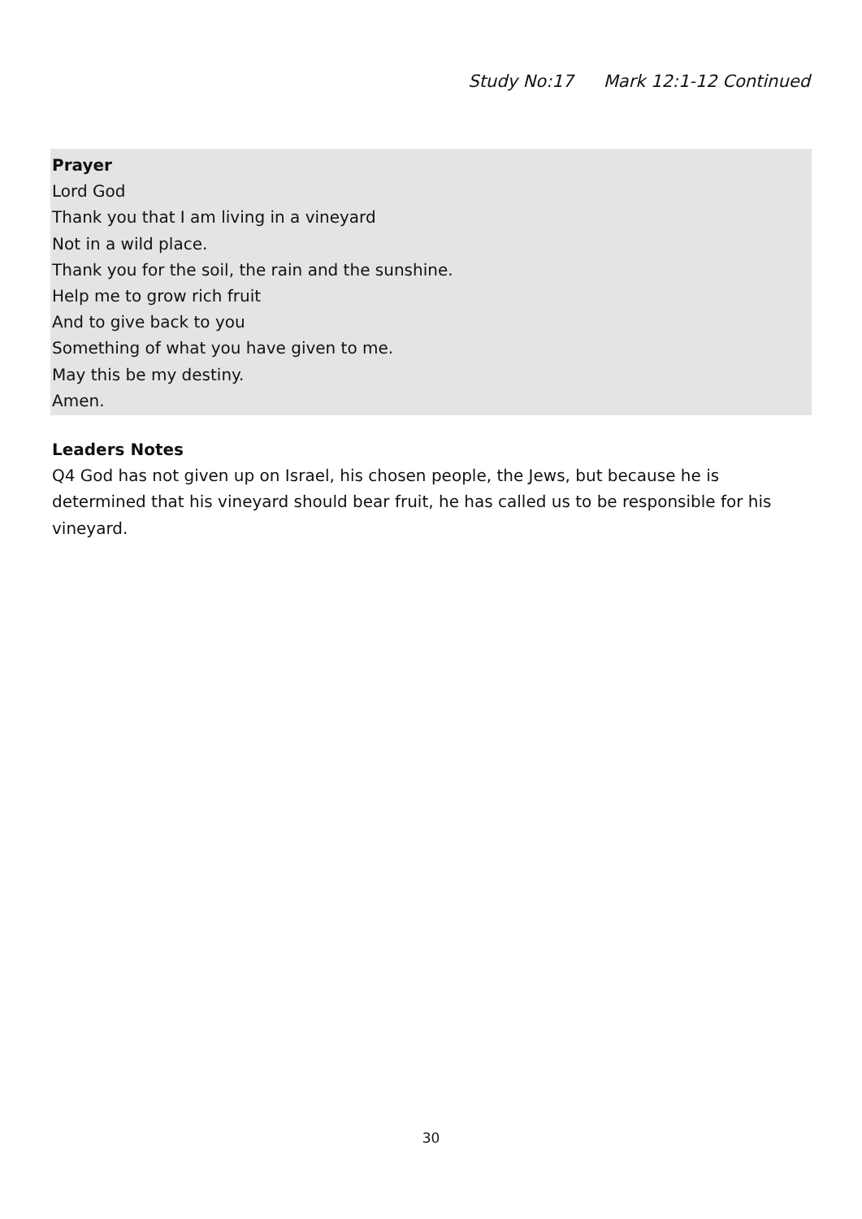Study No:17 Mark 12:1-12 Continued
Prayer
Lord God
Thank you that I am living in a vineyard
Not in a wild place.
Thank you for the soil, the rain and the sunshine.
Help me to grow rich fruit
And to give back to you
Something of what you have given to me.
May this be my destiny.
Amen.
Leaders Notes
Q4 God has not given up on Israel, his chosen people, the Jews, but because he is determined that his vineyard should bear fruit, he has called us to be responsible for his vineyard.
30